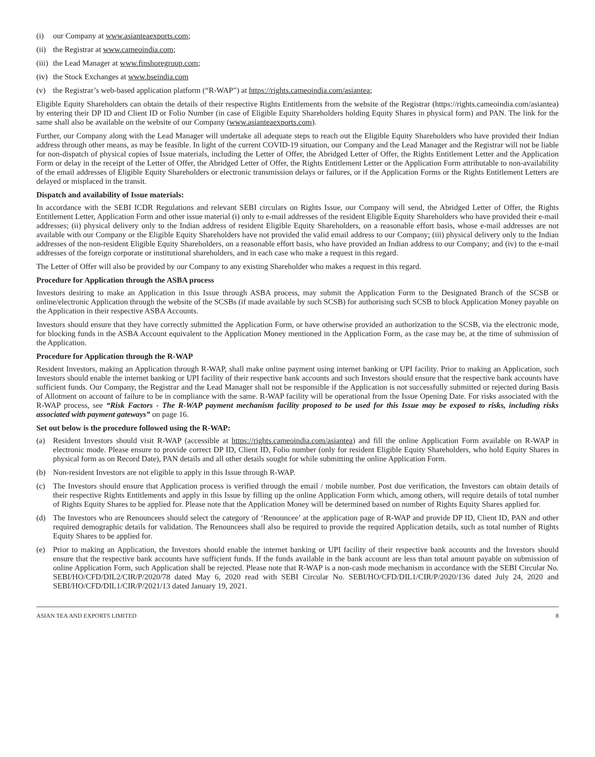(i) our Company at www.asianteaexports.com;
(ii) the Registrar at www.cameoindia.com;
(iii) the Lead Manager at www.finshoregroup.com;
(iv) the Stock Exchanges at www.bseindia.com
(v) the Registrar’s web-based application platform (“R-WAP”) at https://rights.cameoindia.com/asiantea;
Eligible Equity Shareholders can obtain the details of their respective Rights Entitlements from the website of the Registrar (https://rights.cameoindia.com/asiantea) by entering their DP ID and Client ID or Folio Number (in case of Eligible Equity Shareholders holding Equity Shares in physical form) and PAN. The link for the same shall also be available on the website of our Company (www.asianteaexports.com).
Further, our Company along with the Lead Manager will undertake all adequate steps to reach out the Eligible Equity Shareholders who have provided their Indian address through other means, as may be feasible. In light of the current COVID-19 situation, our Company and the Lead Manager and the Registrar will not be liable for non-dispatch of physical copies of Issue materials, including the Letter of Offer, the Abridged Letter of Offer, the Rights Entitlement Letter and the Application Form or delay in the receipt of the Letter of Offer, the Abridged Letter of Offer, the Rights Entitlement Letter or the Application Form attributable to non-availability of the email addresses of Eligible Equity Shareholders or electronic transmission delays or failures, or if the Application Forms or the Rights Entitlement Letters are delayed or misplaced in the transit.
Dispatch and availability of Issue materials:
In accordance with the SEBI ICDR Regulations and relevant SEBI circulars on Rights Issue, our Company will send, the Abridged Letter of Offer, the Rights Entitlement Letter, Application Form and other issue material (i) only to e-mail addresses of the resident Eligible Equity Shareholders who have provided their e-mail addresses; (ii) physical delivery only to the Indian address of resident Eligible Equity Shareholders, on a reasonable effort basis, whose e-mail addresses are not available with our Company or the Eligible Equity Shareholders have not provided the valid email address to our Company; (iii) physical delivery only to the Indian addresses of the non-resident Eligible Equity Shareholders, on a reasonable effort basis, who have provided an Indian address to our Company; and (iv) to the e-mail addresses of the foreign corporate or institutional shareholders, and in each case who make a request in this regard.
The Letter of Offer will also be provided by our Company to any existing Shareholder who makes a request in this regard.
Procedure for Application through the ASBA process
Investors desiring to make an Application in this Issue through ASBA process, may submit the Application Form to the Designated Branch of the SCSB or online/electronic Application through the website of the SCSBs (if made available by such SCSB) for authorising such SCSB to block Application Money payable on the Application in their respective ASBA Accounts.
Investors should ensure that they have correctly submitted the Application Form, or have otherwise provided an authorization to the SCSB, via the electronic mode, for blocking funds in the ASBA Account equivalent to the Application Money mentioned in the Application Form, as the case may be, at the time of submission of the Application.
Procedure for Application through the R-WAP
Resident Investors, making an Application through R-WAP, shall make online payment using internet banking or UPI facility. Prior to making an Application, such Investors should enable the internet banking or UPI facility of their respective bank accounts and such Investors should ensure that the respective bank accounts have sufficient funds. Our Company, the Registrar and the Lead Manager shall not be responsible if the Application is not successfully submitted or rejected during Basis of Allotment on account of failure to be in compliance with the same. R-WAP facility will be operational from the Issue Opening Date. For risks associated with the R-WAP process, see “Risk Factors - The R-WAP payment mechanism facility proposed to be used for this Issue may be exposed to risks, including risks associated with payment gateways” on page 16.
Set out below is the procedure followed using the R-WAP:
(a) Resident Investors should visit R-WAP (accessible at https://rights.cameoindia.com/asiantea) and fill the online Application Form available on R-WAP in electronic mode. Please ensure to provide correct DP ID, Client ID, Folio number (only for resident Eligible Equity Shareholders, who hold Equity Shares in physical form as on Record Date), PAN details and all other details sought for while submitting the online Application Form.
(b) Non-resident Investors are not eligible to apply in this Issue through R-WAP.
(c) The Investors should ensure that Application process is verified through the email / mobile number. Post due verification, the Investors can obtain details of their respective Rights Entitlements and apply in this Issue by filling up the online Application Form which, among others, will require details of total number of Rights Equity Shares to be applied for. Please note that the Application Money will be determined based on number of Rights Equity Shares applied for.
(d) The Investors who are Renouncees should select the category of ‘Renouncee’ at the application page of R-WAP and provide DP ID, Client ID, PAN and other required demographic details for validation. The Renouncees shall also be required to provide the required Application details, such as total number of Rights Equity Shares to be applied for.
(e) Prior to making an Application, the Investors should enable the internet banking or UPI facility of their respective bank accounts and the Investors should ensure that the respective bank accounts have sufficient funds. If the funds available in the bank account are less than total amount payable on submission of online Application Form, such Application shall be rejected. Please note that R-WAP is a non-cash mode mechanism in accordance with the SEBI Circular No. SEBI/HO/CFD/DIL2/CIR/P/2020/78 dated May 6, 2020 read with SEBI Circular No. SEBI/HO/CFD/DIL1/CIR/P/2020/136 dated July 24, 2020 and SEBI/HO/CFD/DIL1/CIR/P/2021/13 dated January 19, 2021.
ASIAN TEA AND EXPORTS LIMITED 8